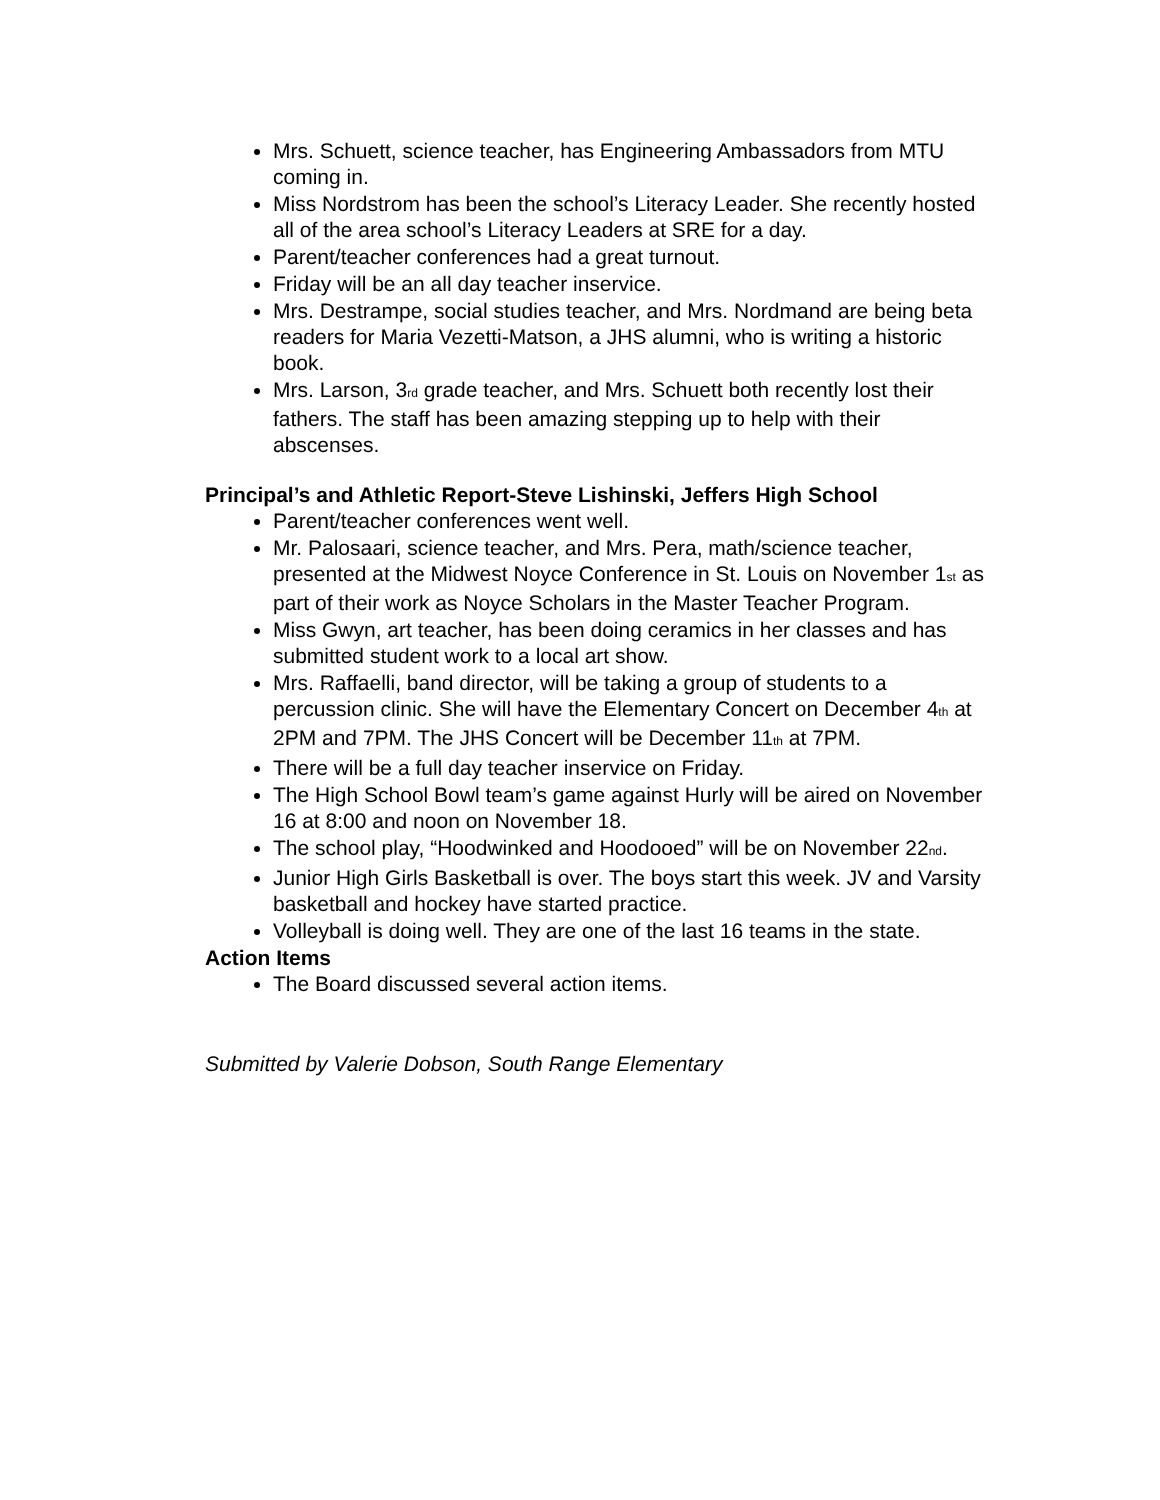Mrs. Schuett, science teacher, has Engineering Ambassadors from MTU coming in.
Miss Nordstrom has been the school’s Literacy Leader. She recently hosted all of the area school’s Literacy Leaders at SRE for a day.
Parent/teacher conferences had a great turnout.
Friday will be an all day teacher inservice.
Mrs. Destrampe, social studies teacher, and Mrs. Nordmand are being beta readers for Maria Vezetti-Matson, a JHS alumni, who is writing a historic book.
Mrs. Larson, 3<sub>rd</sub> grade teacher, and Mrs. Schuett both recently lost their fathers. The staff has been amazing stepping up to help with their abscenses.
Principal’s and Athletic Report-Steve Lishinski, Jeffers High School
Parent/teacher conferences went well.
Mr. Palosaari, science teacher, and Mrs. Pera, math/science teacher, presented at the Midwest Noyce Conference in St. Louis on November 1<sub>st</sub> as part of their work as Noyce Scholars in the Master Teacher Program.
Miss Gwyn, art teacher, has been doing ceramics in her classes and has submitted student work to a local art show.
Mrs. Raffaelli, band director, will be taking a group of students to a percussion clinic. She will have the Elementary Concert on December 4<sub>th</sub> at 2PM and 7PM. The JHS Concert will be December 11<sub>th</sub> at 7PM.
There will be a full day teacher inservice on Friday.
The High School Bowl team’s game against Hurly will be aired on November 16 at 8:00 and noon on November 18.
The school play, “Hoodwinked and Hoodooed” will be on November 22<sub>nd</sub>.
Junior High Girls Basketball is over. The boys start this week. JV and Varsity basketball and hockey have started practice.
Volleyball is doing well. They are one of the last 16 teams in the state.
Action Items
The Board discussed several action items.
Submitted by Valerie Dobson, South Range Elementary